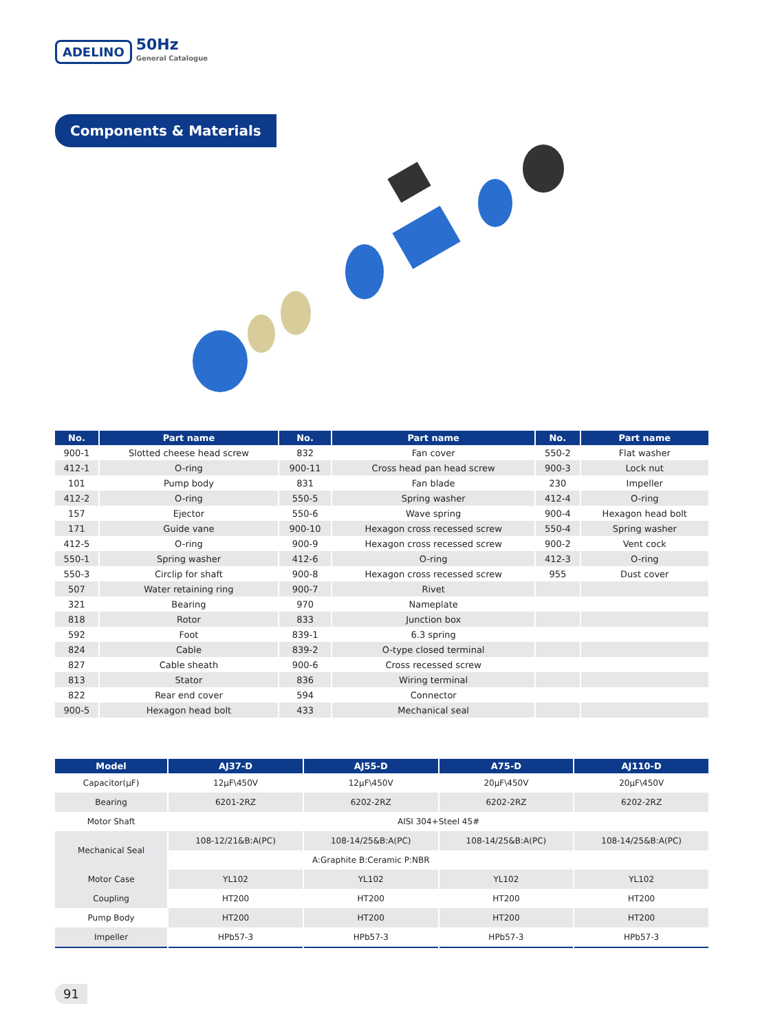ADELINO
50Hz
General Catalogue
Components & Materials
| No. | Part name | No. | Part name | No. | Part name |
| --- | --- | --- | --- | --- | --- |
| 900-1 | Slotted cheese head screw | 832 | Fan cover | 550-2 | Flat washer |
| 412-1 | O-ring | 900-11 | Cross head pan head screw | 900-3 | Lock nut |
| 101 | Pump body | 831 | Fan blade | 230 | Impeller |
| 412-2 | O-ring | 550-5 | Spring washer | 412-4 | O-ring |
| 157 | Ejector | 550-6 | Wave spring | 900-4 | Hexagon head bolt |
| 171 | Guide vane | 900-10 | Hexagon cross recessed screw | 550-4 | Spring washer |
| 412-5 | O-ring | 900-9 | Hexagon cross recessed screw | 900-2 | Vent cock |
| 550-1 | Spring washer | 412-6 | O-ring | 412-3 | O-ring |
| 550-3 | Circlip for shaft | 900-8 | Hexagon cross recessed screw | 955 | Dust cover |
| 507 | Water retaining ring | 900-7 | Rivet | | |
| 321 | Bearing | 970 | Nameplate | | |
| 818 | Rotor | 833 | Junction box | | |
| 592 | Foot | 839-1 | 6.3 spring | | |
| 824 | Cable | 839-2 | O-type closed terminal | | |
| 827 | Cable sheath | 900-6 | Cross recessed screw | | |
| 813 | Stator | 836 | Wiring terminal | | |
| 822 | Rear end cover | 594 | Connector | | |
| 900-5 | Hexagon head bolt | 433 | Mechanical seal | | |
| Model | AJ37-D | AJ55-D | A75-D | AJ110-D |
| --- | --- | --- | --- | --- |
| Capacitor(μF) | 12μF\450V | 12μF\450V | 20μF\450V | 20μF\450V |
| Bearing | 6201-2RZ | 6202-2RZ | 6202-2RZ | 6202-2RZ |
| Motor Shaft | AISI 304+Steel 45# | | | |
| Mechanical Seal | 108-12/21&B:A(PC) | 108-14/25&B:A(PC) | 108-14/25&B:A(PC) | 108-14/25&B:A(PC) |
| | A:Graphite B:Ceramic P:NBR | | | |
| Motor Case | YL102 | YL102 | YL102 | YL102 |
| Coupling | HT200 | HT200 | HT200 | HT200 |
| Pump Body | HT200 | HT200 | HT200 | HT200 |
| Impeller | HPb57-3 | HPb57-3 | HPb57-3 | HPb57-3 |
91